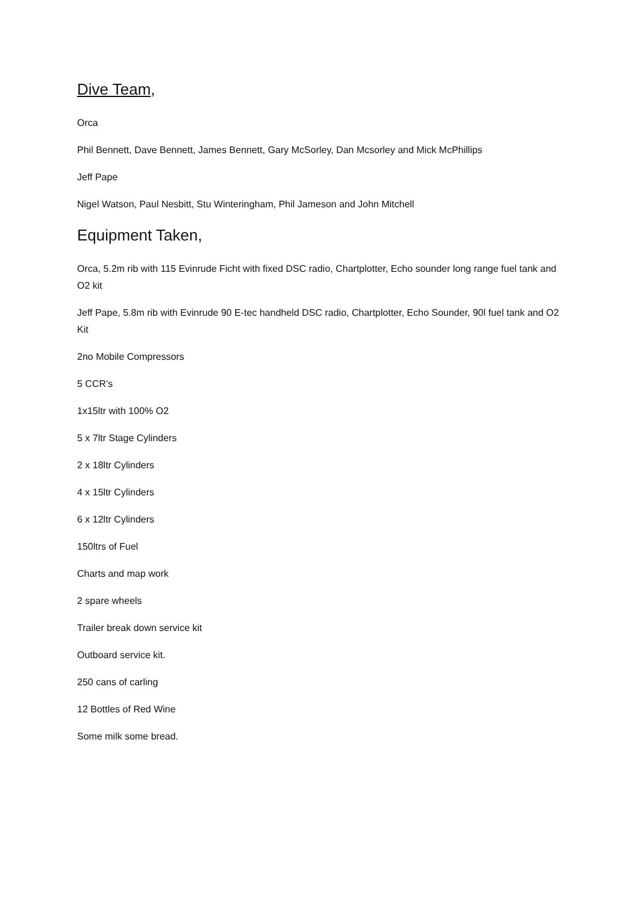Dive Team,
Orca
Phil Bennett, Dave Bennett, James Bennett, Gary McSorley, Dan Mcsorley and Mick McPhillips
Jeff Pape
Nigel Watson, Paul Nesbitt, Stu Winteringham, Phil Jameson and John Mitchell
Equipment Taken,
Orca, 5.2m rib with 115 Evinrude Ficht with fixed DSC radio, Chartplotter, Echo sounder long range fuel tank and O2 kit
Jeff Pape, 5.8m rib with Evinrude 90 E-tec handheld DSC radio, Chartplotter, Echo Sounder, 90l fuel tank and O2 Kit
2no Mobile Compressors
5 CCR’s
1x15ltr with 100% O2
5 x 7ltr Stage Cylinders
2 x 18ltr Cylinders
4 x 15ltr Cylinders
6 x 12ltr Cylinders
150ltrs of Fuel
Charts and map work
2 spare wheels
Trailer break down service kit
Outboard service kit.
250 cans of carling
12 Bottles of Red Wine
Some milk some bread.